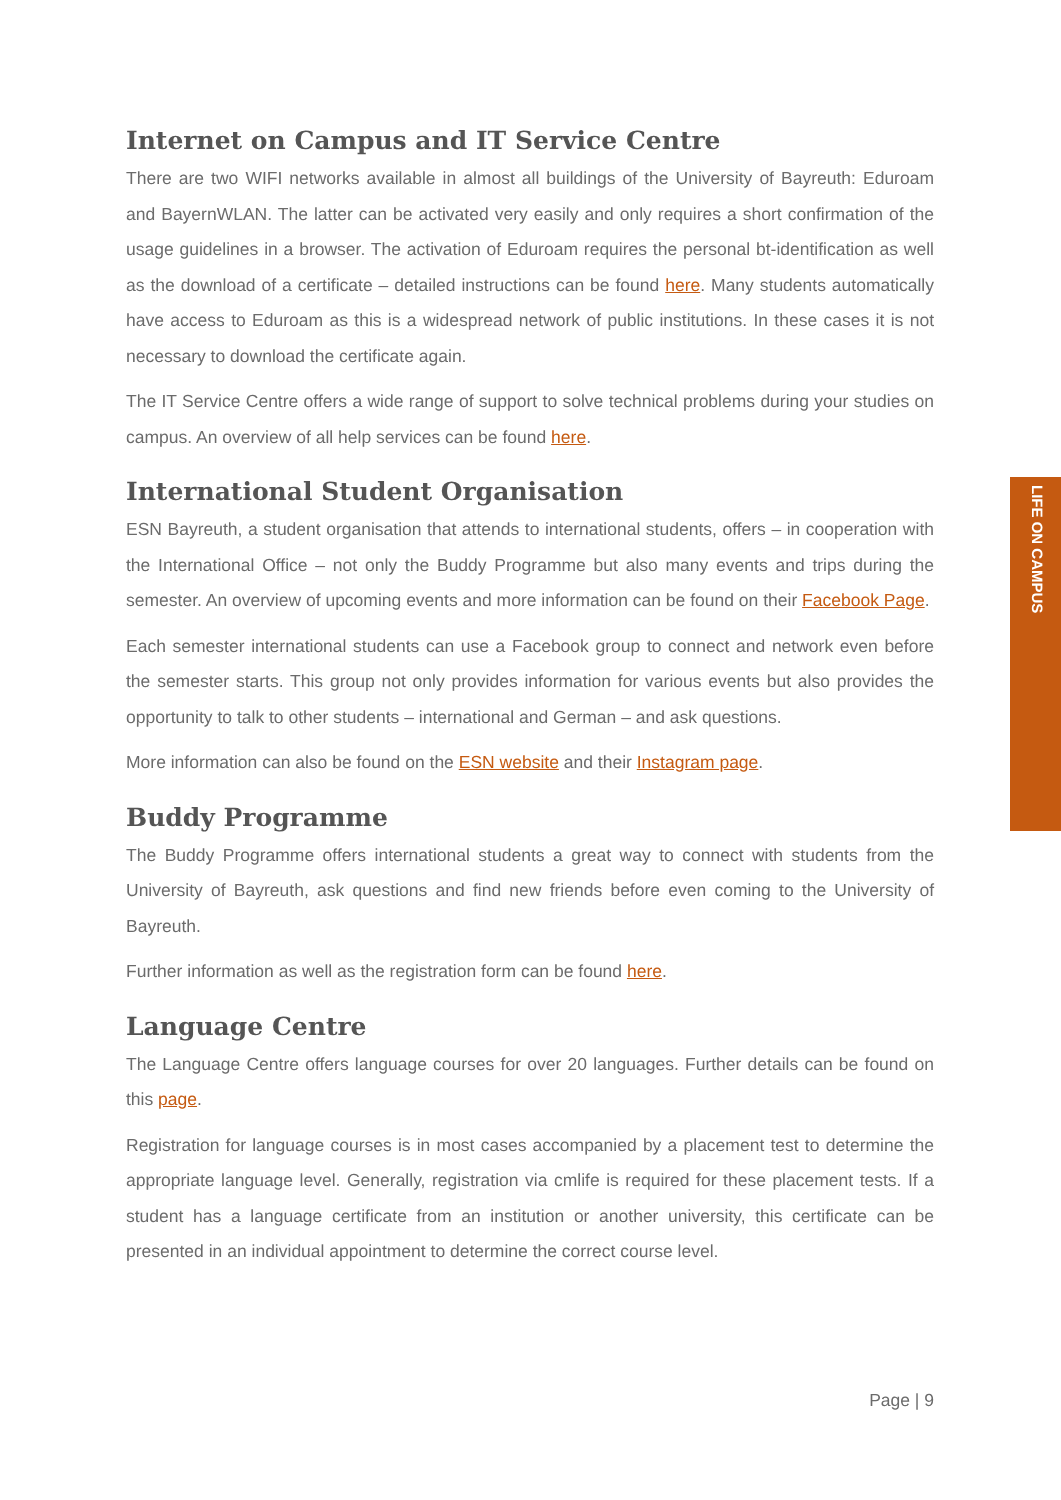Internet on Campus and IT Service Centre
There are two WIFI networks available in almost all buildings of the University of Bayreuth: Eduroam and BayernWLAN. The latter can be activated very easily and only requires a short confirmation of the usage guidelines in a browser. The activation of Eduroam requires the personal bt-identification as well as the download of a certificate – detailed instructions can be found here. Many students automatically have access to Eduroam as this is a widespread network of public institutions. In these cases it is not necessary to download the certificate again.
The IT Service Centre offers a wide range of support to solve technical problems during your studies on campus. An overview of all help services can be found here.
International Student Organisation
ESN Bayreuth, a student organisation that attends to international students, offers – in cooperation with the International Office – not only the Buddy Programme but also many events and trips during the semester. An overview of upcoming events and more information can be found on their Facebook Page.
Each semester international students can use a Facebook group to connect and network even before the semester starts. This group not only provides information for various events but also provides the opportunity to talk to other students – international and German – and ask questions.
More information can also be found on the ESN website and their Instagram page.
Buddy Programme
The Buddy Programme offers international students a great way to connect with students from the University of Bayreuth, ask questions and find new friends before even coming to the University of Bayreuth.
Further information as well as the registration form can be found here.
Language Centre
The Language Centre offers language courses for over 20 languages. Further details can be found on this page.
Registration for language courses is in most cases accompanied by a placement test to determine the appropriate language level. Generally, registration via cmlife is required for these placement tests. If a student has a language certificate from an institution or another university, this certificate can be presented in an individual appointment to determine the correct course level.
LIFE ON CAMPUS
Page | 9